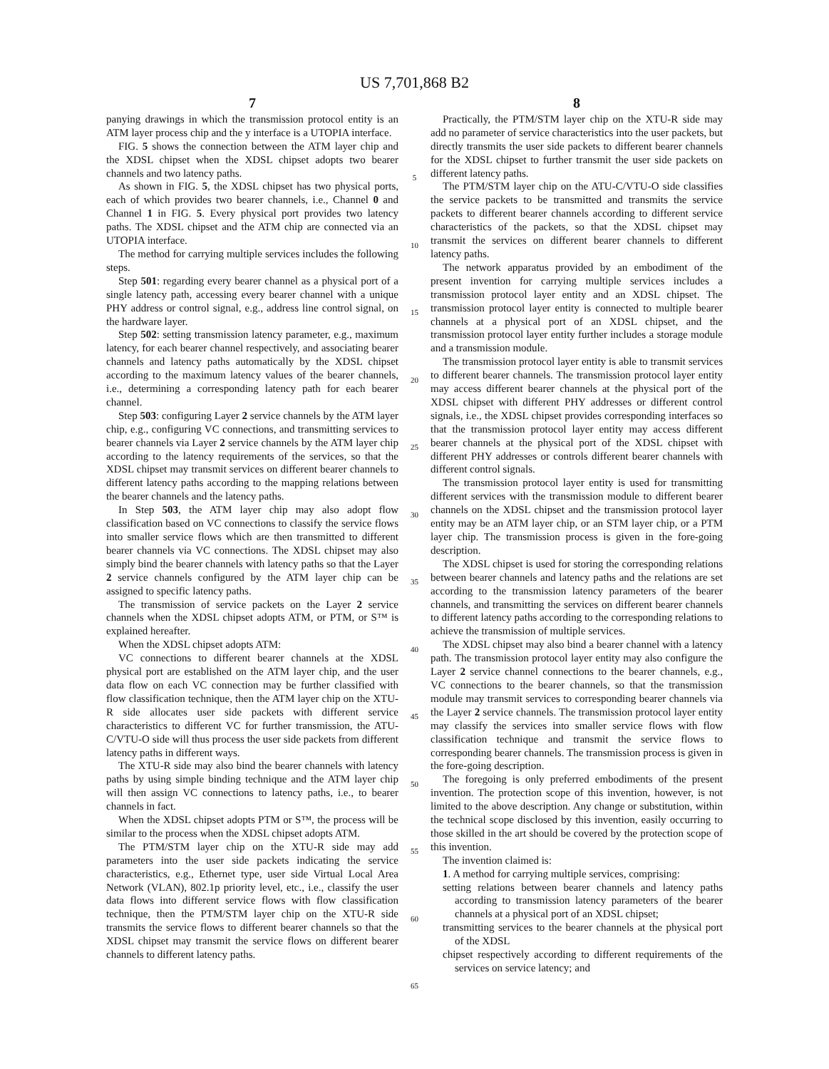US 7,701,868 B2
7
panying drawings in which the transmission protocol entity is an ATM layer process chip and the y interface is a UTOPIA interface.
FIG. 5 shows the connection between the ATM layer chip and the XDSL chipset when the XDSL chipset adopts two bearer channels and two latency paths.
As shown in FIG. 5, the XDSL chipset has two physical ports, each of which provides two bearer channels, i.e., Channel 0 and Channel 1 in FIG. 5. Every physical port provides two latency paths. The XDSL chipset and the ATM chip are connected via an UTOPIA interface.
The method for carrying multiple services includes the following steps.
Step 501: regarding every bearer channel as a physical port of a single latency path, accessing every bearer channel with a unique PHY address or control signal, e.g., address line control signal, on the hardware layer.
Step 502: setting transmission latency parameter, e.g., maximum latency, for each bearer channel respectively, and associating bearer channels and latency paths automatically by the XDSL chipset according to the maximum latency values of the bearer channels, i.e., determining a corresponding latency path for each bearer channel.
Step 503: configuring Layer 2 service channels by the ATM layer chip, e.g., configuring VC connections, and transmitting services to bearer channels via Layer 2 service channels by the ATM layer chip according to the latency requirements of the services, so that the XDSL chipset may transmit services on different bearer channels to different latency paths according to the mapping relations between the bearer channels and the latency paths.
In Step 503, the ATM layer chip may also adopt flow classification based on VC connections to classify the service flows into smaller service flows which are then transmitted to different bearer channels via VC connections. The XDSL chipset may also simply bind the bearer channels with latency paths so that the Layer 2 service channels configured by the ATM layer chip can be assigned to specific latency paths.
The transmission of service packets on the Layer 2 service channels when the XDSL chipset adopts ATM, or PTM, or S™ is explained hereafter.
When the XDSL chipset adopts ATM:
VC connections to different bearer channels at the XDSL physical port are established on the ATM layer chip, and the user data flow on each VC connection may be further classified with flow classification technique, then the ATM layer chip on the XTU-R side allocates user side packets with different service characteristics to different VC for further transmission, the ATU-C/VTU-O side will thus process the user side packets from different latency paths in different ways.
The XTU-R side may also bind the bearer channels with latency paths by using simple binding technique and the ATM layer chip will then assign VC connections to latency paths, i.e., to bearer channels in fact.
When the XDSL chipset adopts PTM or S™, the process will be similar to the process when the XDSL chipset adopts ATM.
The PTM/STM layer chip on the XTU-R side may add parameters into the user side packets indicating the service characteristics, e.g., Ethernet type, user side Virtual Local Area Network (VLAN), 802.1p priority level, etc., i.e., classify the user data flows into different service flows with flow classification technique, then the PTM/STM layer chip on the XTU-R side transmits the service flows to different bearer channels so that the XDSL chipset may transmit the service flows on different bearer channels to different latency paths.
5
10
15
20
25
30
35
40
45
50
55
60
65
8
Practically, the PTM/STM layer chip on the XTU-R side may add no parameter of service characteristics into the user packets, but directly transmits the user side packets to different bearer channels for the XDSL chipset to further transmit the user side packets on different latency paths.
The PTM/STM layer chip on the ATU-C/VTU-O side classifies the service packets to be transmitted and transmits the service packets to different bearer channels according to different service characteristics of the packets, so that the XDSL chipset may transmit the services on different bearer channels to different latency paths.
The network apparatus provided by an embodiment of the present invention for carrying multiple services includes a transmission protocol layer entity and an XDSL chipset. The transmission protocol layer entity is connected to multiple bearer channels at a physical port of an XDSL chipset, and the transmission protocol layer entity further includes a storage module and a transmission module.
The transmission protocol layer entity is able to transmit services to different bearer channels. The transmission protocol layer entity may access different bearer channels at the physical port of the XDSL chipset with different PHY addresses or different control signals, i.e., the XDSL chipset provides corresponding interfaces so that the transmission protocol layer entity may access different bearer channels at the physical port of the XDSL chipset with different PHY addresses or controls different bearer channels with different control signals.
The transmission protocol layer entity is used for transmitting different services with the transmission module to different bearer channels on the XDSL chipset and the transmission protocol layer entity may be an ATM layer chip, or an STM layer chip, or a PTM layer chip. The transmission process is given in the fore-going description.
The XDSL chipset is used for storing the corresponding relations between bearer channels and latency paths and the relations are set according to the transmission latency parameters of the bearer channels, and transmitting the services on different bearer channels to different latency paths according to the corresponding relations to achieve the transmission of multiple services.
The XDSL chipset may also bind a bearer channel with a latency path. The transmission protocol layer entity may also configure the Layer 2 service channel connections to the bearer channels, e.g., VC connections to the bearer channels, so that the transmission module may transmit services to corresponding bearer channels via the Layer 2 service channels. The transmission protocol layer entity may classify the services into smaller service flows with flow classification technique and transmit the service flows to corresponding bearer channels. The transmission process is given in the fore-going description.
The foregoing is only preferred embodiments of the present invention. The protection scope of this invention, however, is not limited to the above description. Any change or substitution, within the technical scope disclosed by this invention, easily occurring to those skilled in the art should be covered by the protection scope of this invention.
The invention claimed is:
1. A method for carrying multiple services, comprising:
setting relations between bearer channels and latency paths according to transmission latency parameters of the bearer channels at a physical port of an XDSL chipset;
transmitting services to the bearer channels at the physical port of the XDSL
chipset respectively according to different requirements of the services on service latency; and